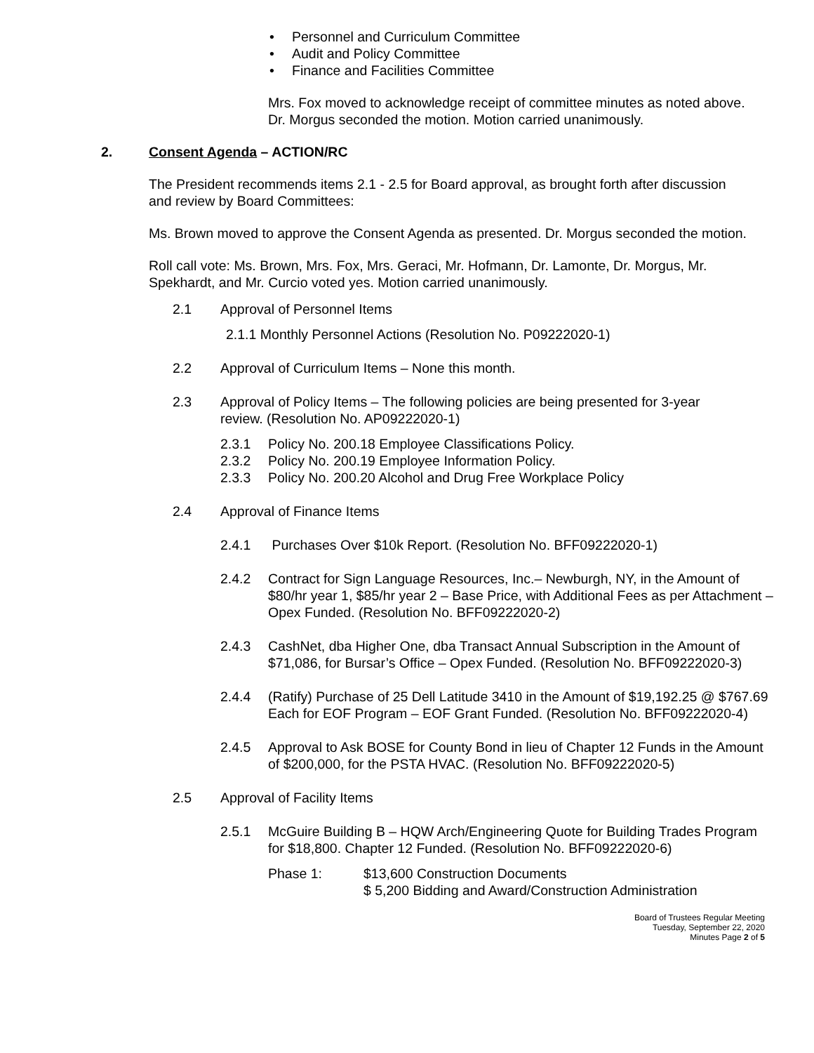• Personnel and Curriculum Committee
• Audit and Policy Committee
• Finance and Facilities Committee
Mrs. Fox moved to acknowledge receipt of committee minutes as noted above. Dr. Morgus seconded the motion. Motion carried unanimously.
2. Consent Agenda – ACTION/RC
The President recommends items 2.1 - 2.5 for Board approval, as brought forth after discussion and review by Board Committees:
Ms. Brown moved to approve the Consent Agenda as presented. Dr. Morgus seconded the motion.
Roll call vote: Ms. Brown, Mrs. Fox, Mrs. Geraci, Mr. Hofmann, Dr. Lamonte, Dr. Morgus, Mr. Spekhardt, and Mr. Curcio voted yes. Motion carried unanimously.
2.1 Approval of Personnel Items
2.1.1 Monthly Personnel Actions (Resolution No. P09222020-1)
2.2 Approval of Curriculum Items – None this month.
2.3 Approval of Policy Items – The following policies are being presented for 3-year review. (Resolution No. AP09222020-1)
2.3.1 Policy No. 200.18 Employee Classifications Policy.
2.3.2 Policy No. 200.19 Employee Information Policy.
2.3.3 Policy No. 200.20 Alcohol and Drug Free Workplace Policy
2.4 Approval of Finance Items
2.4.1 Purchases Over $10k Report. (Resolution No. BFF09222020-1)
2.4.2 Contract for Sign Language Resources, Inc.– Newburgh, NY, in the Amount of $80/hr year 1, $85/hr year 2 – Base Price, with Additional Fees as per Attachment – Opex Funded. (Resolution No. BFF09222020-2)
2.4.3 CashNet, dba Higher One, dba Transact Annual Subscription in the Amount of $71,086, for Bursar’s Office – Opex Funded. (Resolution No. BFF09222020-3)
2.4.4 (Ratify) Purchase of 25 Dell Latitude 3410 in the Amount of $19,192.25 @ $767.69 Each for EOF Program – EOF Grant Funded. (Resolution No. BFF09222020-4)
2.4.5 Approval to Ask BOSE for County Bond in lieu of Chapter 12 Funds in the Amount of $200,000, for the PSTA HVAC. (Resolution No. BFF09222020-5)
2.5 Approval of Facility Items
2.5.1 McGuire Building B – HQW Arch/Engineering Quote for Building Trades Program for $18,800. Chapter 12 Funded. (Resolution No. BFF09222020-6)
Phase 1: $13,600 Construction Documents
$ 5,200 Bidding and Award/Construction Administration
Board of Trustees Regular Meeting
Tuesday, September 22, 2020
Minutes Page 2 of 5